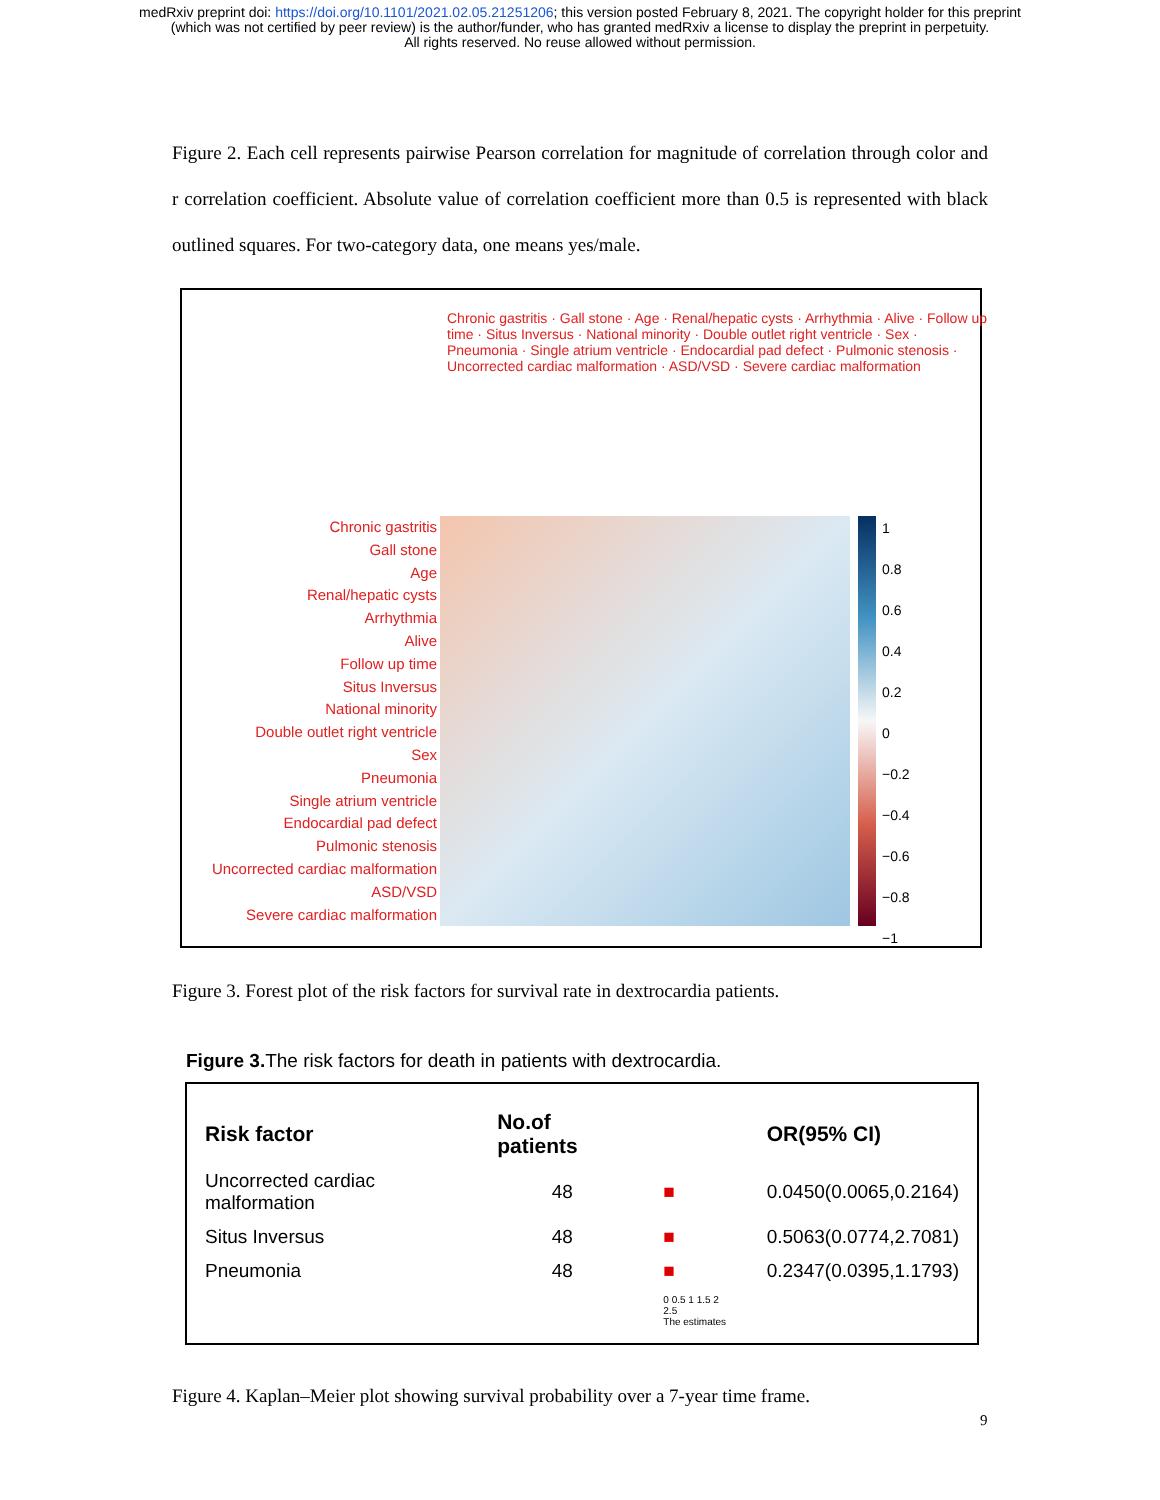medRxiv preprint doi: https://doi.org/10.1101/2021.02.05.21251206; this version posted February 8, 2021. The copyright holder for this preprint
(which was not certified by peer review) is the author/funder, who has granted medRxiv a license to display the preprint in perpetuity.
All rights reserved. No reuse allowed without permission.
Figure 2. Each cell represents pairwise Pearson correlation for magnitude of correlation through color and r correlation coefficient. Absolute value of correlation coefficient more than 0.5 is represented with black outlined squares. For two-category data, one means yes/male.
Chronic gastritis · Gall stone · Age · Renal/hepatic cysts · Arrhythmia · Alive · Follow up time · Situs Inversus · National minority · Double outlet right ventricle · Sex · Pneumonia · Single atrium ventricle · Endocardial pad defect · Pulmonic stenosis · Uncorrected cardiac malformation · ASD/VSD · Severe cardiac malformation
Chronic gastritis
Gall stone
Age
Renal/hepatic cysts
Arrhythmia
Alive
Follow up time
Situs Inversus
National minority
Double outlet right ventricle
Sex
Pneumonia
Single atrium ventricle
Endocardial pad defect
Pulmonic stenosis
Uncorrected cardiac malformation
ASD/VSD
Severe cardiac malformation
1
0.8
0.6
0.4
0.2
0
−0.2
−0.4
−0.6
−0.8
−1
Figure 3. Forest plot of the risk factors for survival rate in dextrocardia patients.
Figure 3. The risk factors for death in patients with dextrocardia.
| Risk factor | No.of patients | | OR(95% CI) |
| --- | --- | --- | --- |
| Uncorrected cardiac malformation | 48 | ■ | 0.0450(0.0065,0.2164) |
| Situs Inversus | 48 | ■ | 0.5063(0.0774,2.7081) |
| Pneumonia | 48 | ■ | 0.2347(0.0395,1.1793) |
| | | 0 0.5 1 1.5 2 2.5 The estimates | |
Figure 4. Kaplan–Meier plot showing survival probability over a 7-year time frame.
9